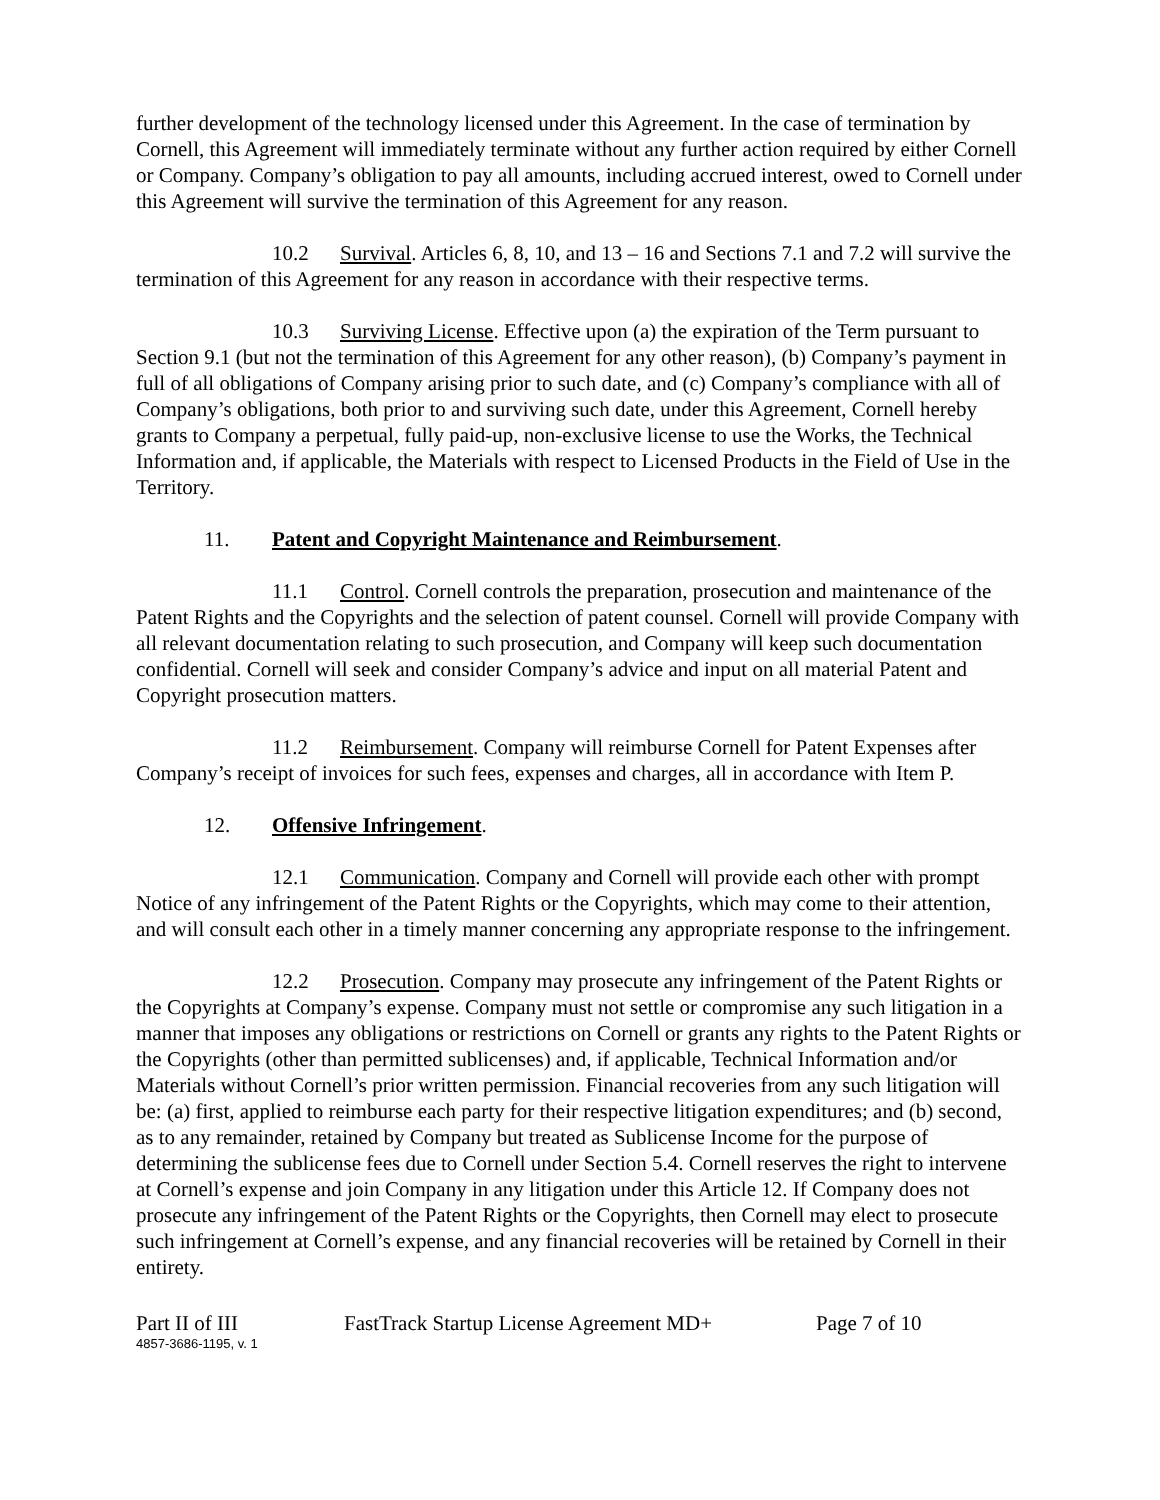further development of the technology licensed under this Agreement. In the case of termination by Cornell, this Agreement will immediately terminate without any further action required by either Cornell or Company. Company’s obligation to pay all amounts, including accrued interest, owed to Cornell under this Agreement will survive the termination of this Agreement for any reason.
10.2 Survival. Articles 6, 8, 10, and 13 – 16 and Sections 7.1 and 7.2 will survive the termination of this Agreement for any reason in accordance with their respective terms.
10.3 Surviving License. Effective upon (a) the expiration of the Term pursuant to Section 9.1 (but not the termination of this Agreement for any other reason), (b) Company’s payment in full of all obligations of Company arising prior to such date, and (c) Company’s compliance with all of Company’s obligations, both prior to and surviving such date, under this Agreement, Cornell hereby grants to Company a perpetual, fully paid-up, non-exclusive license to use the Works, the Technical Information and, if applicable, the Materials with respect to Licensed Products in the Field of Use in the Territory.
11. Patent and Copyright Maintenance and Reimbursement.
11.1 Control. Cornell controls the preparation, prosecution and maintenance of the Patent Rights and the Copyrights and the selection of patent counsel. Cornell will provide Company with all relevant documentation relating to such prosecution, and Company will keep such documentation confidential. Cornell will seek and consider Company’s advice and input on all material Patent and Copyright prosecution matters.
11.2 Reimbursement. Company will reimburse Cornell for Patent Expenses after Company’s receipt of invoices for such fees, expenses and charges, all in accordance with Item P.
12. Offensive Infringement.
12.1 Communication. Company and Cornell will provide each other with prompt Notice of any infringement of the Patent Rights or the Copyrights, which may come to their attention, and will consult each other in a timely manner concerning any appropriate response to the infringement.
12.2 Prosecution. Company may prosecute any infringement of the Patent Rights or the Copyrights at Company’s expense. Company must not settle or compromise any such litigation in a manner that imposes any obligations or restrictions on Cornell or grants any rights to the Patent Rights or the Copyrights (other than permitted sublicenses) and, if applicable, Technical Information and/or Materials without Cornell’s prior written permission. Financial recoveries from any such litigation will be: (a) first, applied to reimburse each party for their respective litigation expenditures; and (b) second, as to any remainder, retained by Company but treated as Sublicense Income for the purpose of determining the sublicense fees due to Cornell under Section 5.4. Cornell reserves the right to intervene at Cornell’s expense and join Company in any litigation under this Article 12. If Company does not prosecute any infringement of the Patent Rights or the Copyrights, then Cornell may elect to prosecute such infringement at Cornell’s expense, and any financial recoveries will be retained by Cornell in their entirety.
Part II of III FastTrack Startup License Agreement MD+ Page 7 of 10
4857-3686-1195, v. 1